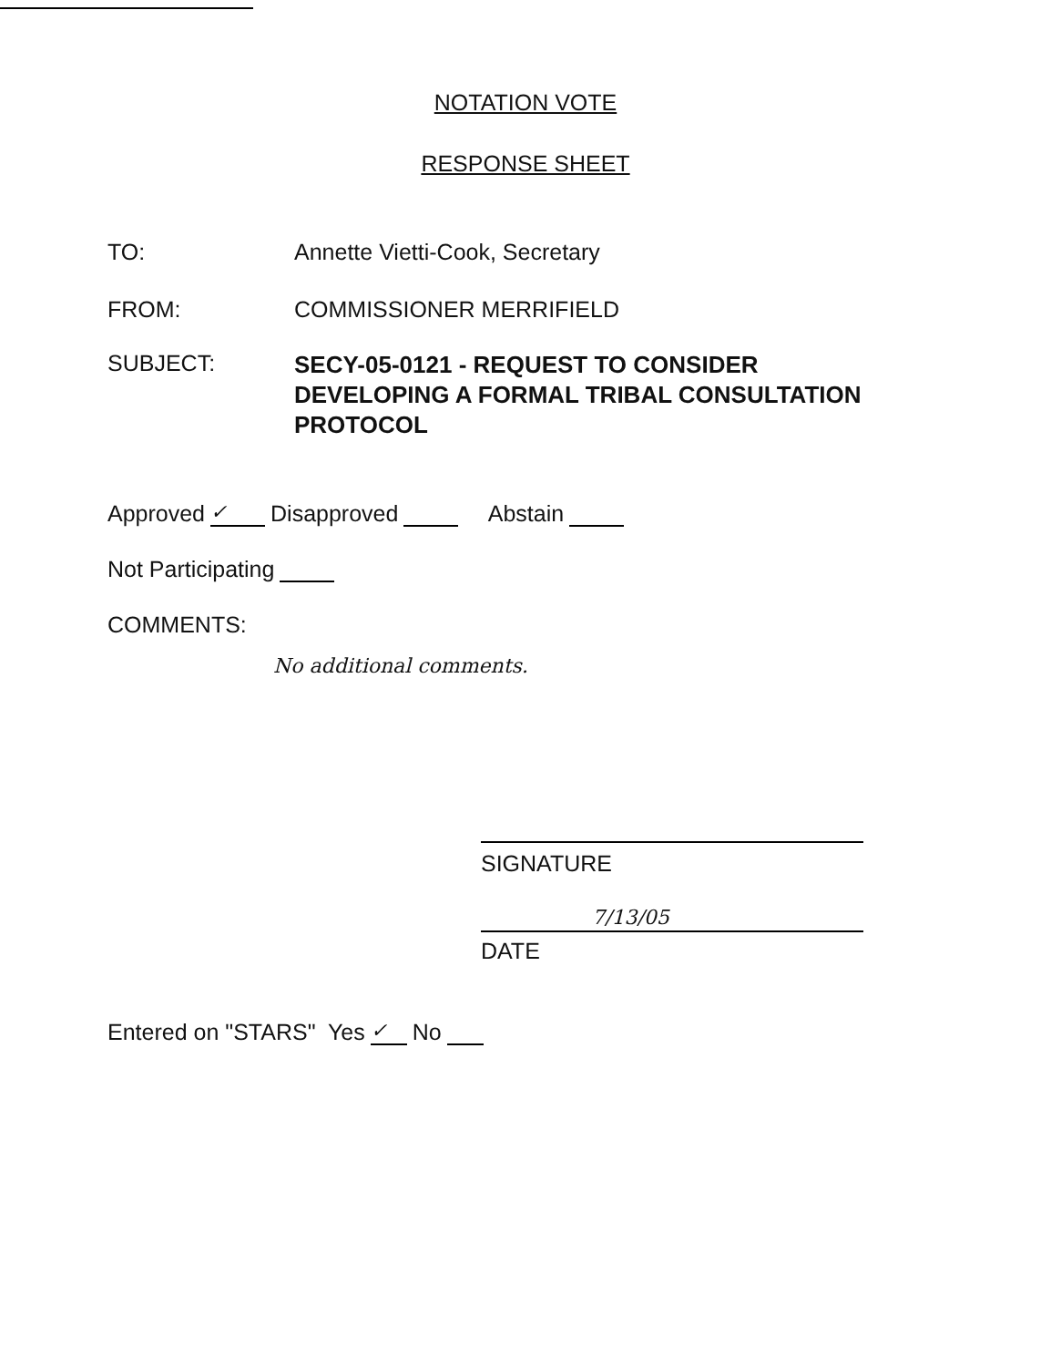NOTATION VOTE
RESPONSE SHEET
TO: Annette Vietti-Cook, Secretary
FROM: COMMISSIONER MERRIFIELD
SUBJECT:
SECY-05-0121 - REQUEST TO CONSIDER DEVELOPING A FORMAL TRIBAL CONSULTATION PROTOCOL
Approved ✓ Disapproved Abstain
Not Participating
COMMENTS:
No additional comments.
SIGNATURE
7/13/05
DATE
Entered on "STARS" Yes ✓ No